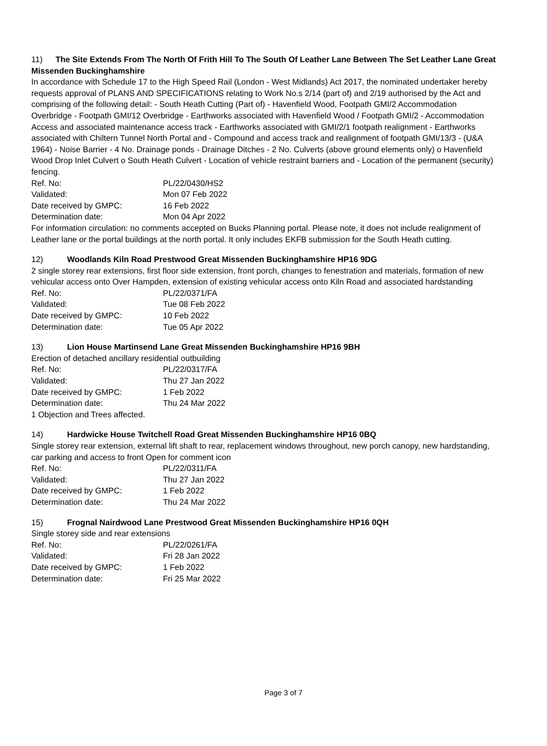11) The Site Extends From The North Of Frith Hill To The South Of Leather Lane Between The Set Leather Lane Great Missenden Buckinghamshire
In accordance with Schedule 17 to the High Speed Rail (London - West Midlands) Act 2017, the nominated undertaker hereby requests approval of PLANS AND SPECIFICATIONS relating to Work No.s 2/14 (part of) and 2/19 authorised by the Act and comprising of the following detail: - South Heath Cutting (Part of) - Havenfield Wood, Footpath GMI/2 Accommodation Overbridge - Footpath GMI/12 Overbridge - Earthworks associated with Havenfield Wood / Footpath GMI/2 - Accommodation Access and associated maintenance access track - Earthworks associated with GMI/2/1 footpath realignment - Earthworks associated with Chiltern Tunnel North Portal and - Compound and access track and realignment of footpath GMI/13/3 - (U&A 1964) - Noise Barrier - 4 No. Drainage ponds - Drainage Ditches - 2 No. Culverts (above ground elements only) o Havenfield Wood Drop Inlet Culvert o South Heath Culvert - Location of vehicle restraint barriers and - Location of the permanent (security) fencing.
| Ref. No: | PL/22/0430/HS2 |
| Validated: | Mon 07 Feb 2022 |
| Date received by GMPC: | 16 Feb 2022 |
| Determination date: | Mon 04 Apr 2022 |
For information circulation: no comments accepted on Bucks Planning portal. Please note, it does not include realignment of Leather lane or the portal buildings at the north portal. It only includes EKFB submission for the South Heath cutting.
12) Woodlands Kiln Road Prestwood Great Missenden Buckinghamshire HP16 9DG
2 single storey rear extensions, first floor side extension, front porch, changes to fenestration and materials, formation of new vehicular access onto Over Hampden, extension of existing vehicular access onto Kiln Road and associated hardstanding
| Ref. No: | PL/22/0371/FA |
| Validated: | Tue 08 Feb 2022 |
| Date received by GMPC: | 10 Feb 2022 |
| Determination date: | Tue 05 Apr 2022 |
13) Lion House Martinsend Lane Great Missenden Buckinghamshire HP16 9BH
Erection of detached ancillary residential outbuilding
| Ref. No: | PL/22/0317/FA |
| Validated: | Thu 27 Jan 2022 |
| Date received by GMPC: | 1 Feb 2022 |
| Determination date: | Thu 24 Mar 2022 |
1 Objection and Trees affected.
14) Hardwicke House Twitchell Road Great Missenden Buckinghamshire HP16 0BQ
Single storey rear extension, external lift shaft to rear, replacement windows throughout, new porch canopy, new hardstanding, car parking and access to front Open for comment icon
| Ref. No: | PL/22/0311/FA |
| Validated: | Thu 27 Jan 2022 |
| Date received by GMPC: | 1 Feb 2022 |
| Determination date: | Thu 24 Mar 2022 |
15) Frognal Nairdwood Lane Prestwood Great Missenden Buckinghamshire HP16 0QH
Single storey side and rear extensions
| Ref. No: | PL/22/0261/FA |
| Validated: | Fri 28 Jan 2022 |
| Date received by GMPC: | 1 Feb 2022 |
| Determination date: | Fri 25 Mar 2022 |
Page 3 of 7